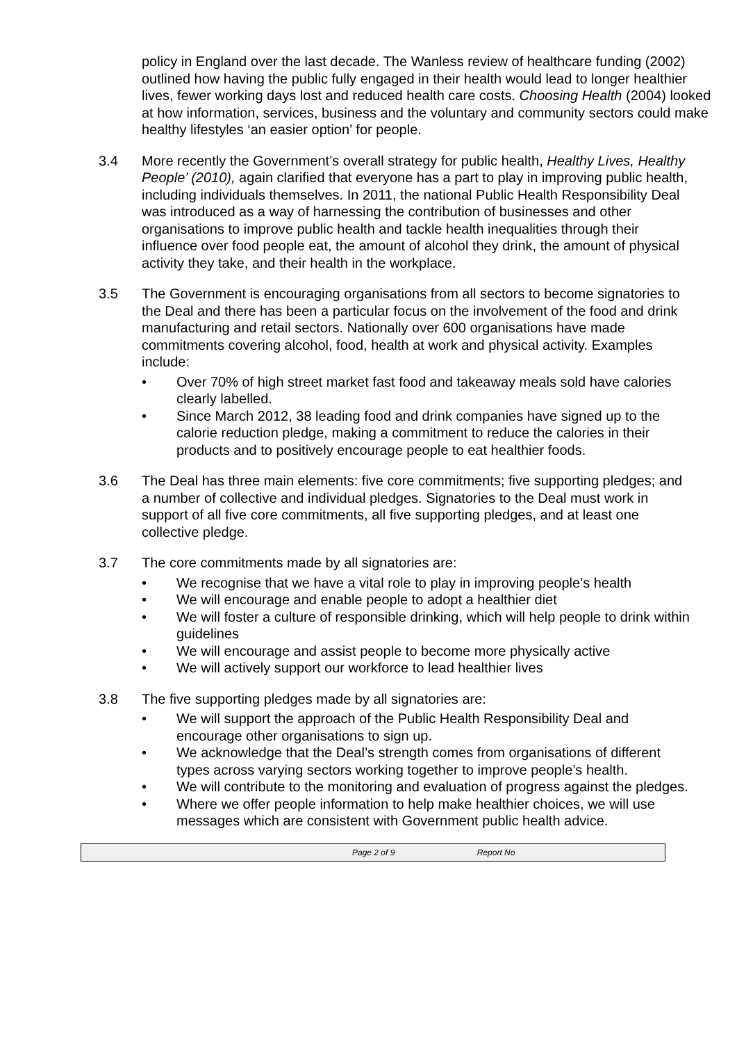policy in England over the last decade. The Wanless review of healthcare funding (2002) outlined how having the public fully engaged in their health would lead to longer healthier lives, fewer working days lost and reduced health care costs. Choosing Health (2004) looked at how information, services, business and the voluntary and community sectors could make healthy lifestyles ‘an easier option’ for people.
3.4 More recently the Government’s overall strategy for public health, Healthy Lives, Healthy People’ (2010), again clarified that everyone has a part to play in improving public health, including individuals themselves. In 2011, the national Public Health Responsibility Deal was introduced as a way of harnessing the contribution of businesses and other organisations to improve public health and tackle health inequalities through their influence over food people eat, the amount of alcohol they drink, the amount of physical activity they take, and their health in the workplace.
3.5 The Government is encouraging organisations from all sectors to become signatories to the Deal and there has been a particular focus on the involvement of the food and drink manufacturing and retail sectors. Nationally over 600 organisations have made commitments covering alcohol, food, health at work and physical activity. Examples include:
• Over 70% of high street market fast food and takeaway meals sold have calories clearly labelled.
• Since March 2012, 38 leading food and drink companies have signed up to the calorie reduction pledge, making a commitment to reduce the calories in their products and to positively encourage people to eat healthier foods.
3.6 The Deal has three main elements: five core commitments; five supporting pledges; and a number of collective and individual pledges. Signatories to the Deal must work in support of all five core commitments, all five supporting pledges, and at least one collective pledge.
3.7 The core commitments made by all signatories are:
• We recognise that we have a vital role to play in improving people’s health
• We will encourage and enable people to adopt a healthier diet
• We will foster a culture of responsible drinking, which will help people to drink within guidelines
• We will encourage and assist people to become more physically active
• We will actively support our workforce to lead healthier lives
3.8 The five supporting pledges made by all signatories are:
• We will support the approach of the Public Health Responsibility Deal and encourage other organisations to sign up.
• We acknowledge that the Deal’s strength comes from organisations of different types across varying sectors working together to improve people’s health.
• We will contribute to the monitoring and evaluation of progress against the pledges.
• Where we offer people information to help make healthier choices, we will use messages which are consistent with Government public health advice.
Page 2 of 9 Report No